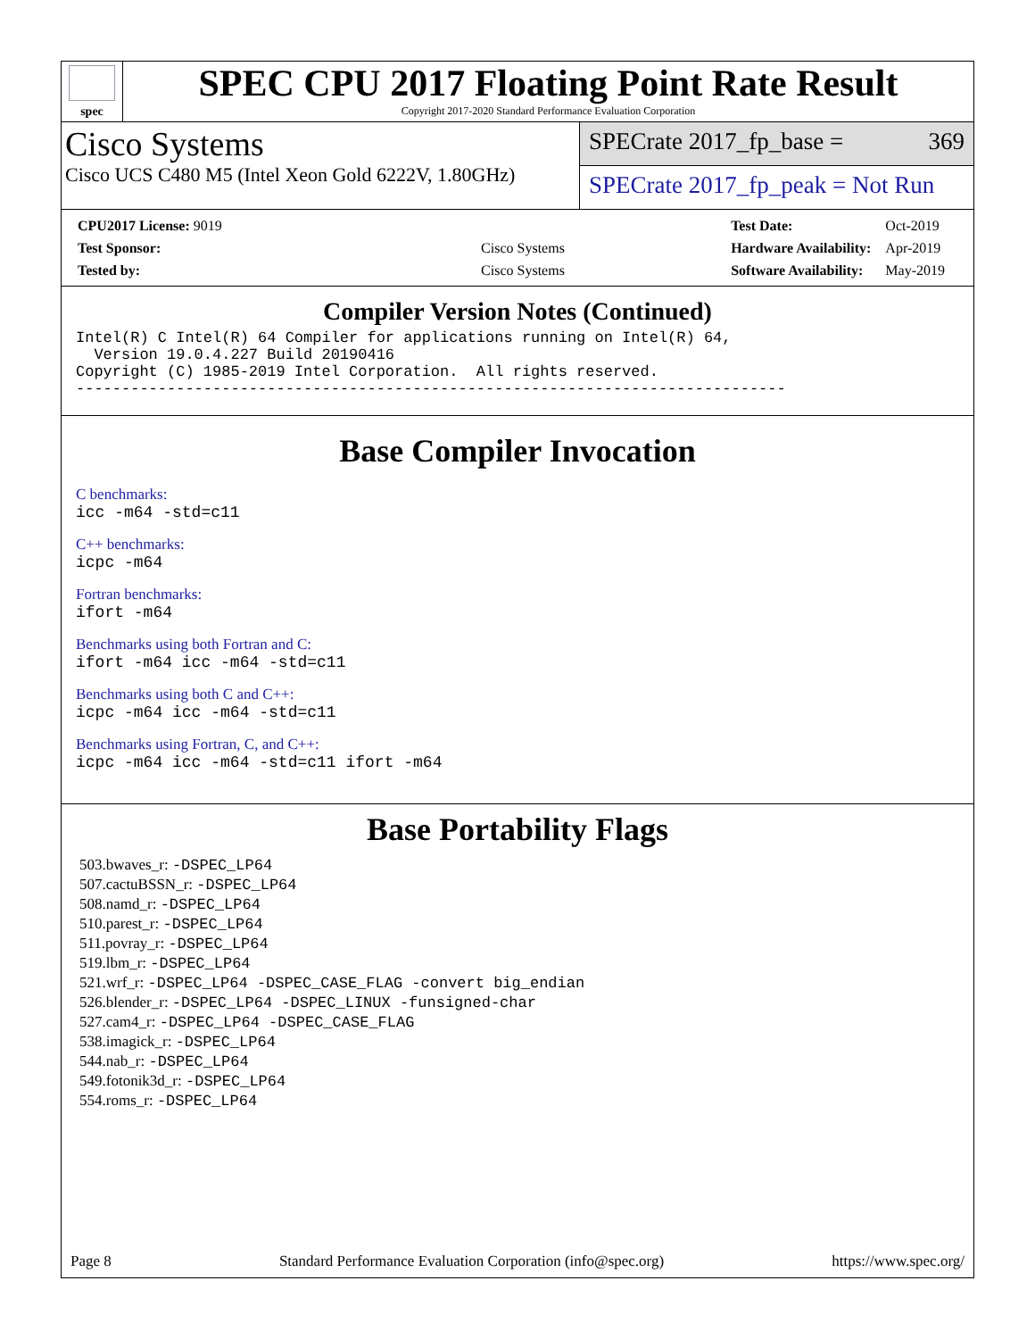spec
SPEC CPU 2017 Floating Point Rate Result
Copyright 2017-2020 Standard Performance Evaluation Corporation
Cisco Systems
Cisco UCS C480 M5 (Intel Xeon Gold 6222V, 1.80GHz)
SPECrate 2017_fp_base = 369
SPECrate 2017_fp_peak = Not Run
| CPU2017 License: 9019 | |
| Test Sponsor: | Cisco Systems |
| Tested by: | Cisco Systems |
| Test Date: | Oct-2019 |
| Hardware Availability: | Apr-2019 |
| Software Availability: | May-2019 |
Compiler Version Notes (Continued)
Intel(R) C Intel(R) 64 Compiler for applications running on Intel(R) 64,
  Version 19.0.4.227 Build 20190416
Copyright (C) 1985-2019 Intel Corporation.  All rights reserved.
------------------------------------------------------------------------------
Base Compiler Invocation
C benchmarks:
icc -m64 -std=c11
C++ benchmarks:
icpc -m64
Fortran benchmarks:
ifort -m64
Benchmarks using both Fortran and C:
ifort -m64 icc -m64 -std=c11
Benchmarks using both C and C++:
icpc -m64 icc -m64 -std=c11
Benchmarks using Fortran, C, and C++:
icpc -m64 icc -m64 -std=c11 ifort -m64
Base Portability Flags
503.bwaves_r: -DSPEC_LP64
507.cactuBSSN_r: -DSPEC_LP64
508.namd_r: -DSPEC_LP64
510.parest_r: -DSPEC_LP64
511.povray_r: -DSPEC_LP64
519.lbm_r: -DSPEC_LP64
521.wrf_r: -DSPEC_LP64 -DSPEC_CASE_FLAG -convert big_endian
526.blender_r: -DSPEC_LP64 -DSPEC_LINUX -funsigned-char
527.cam4_r: -DSPEC_LP64 -DSPEC_CASE_FLAG
538.imagick_r: -DSPEC_LP64
544.nab_r: -DSPEC_LP64
549.fotonik3d_r: -DSPEC_LP64
554.roms_r: -DSPEC_LP64
Page 8 Standard Performance Evaluation Corporation (info@spec.org) https://www.spec.org/